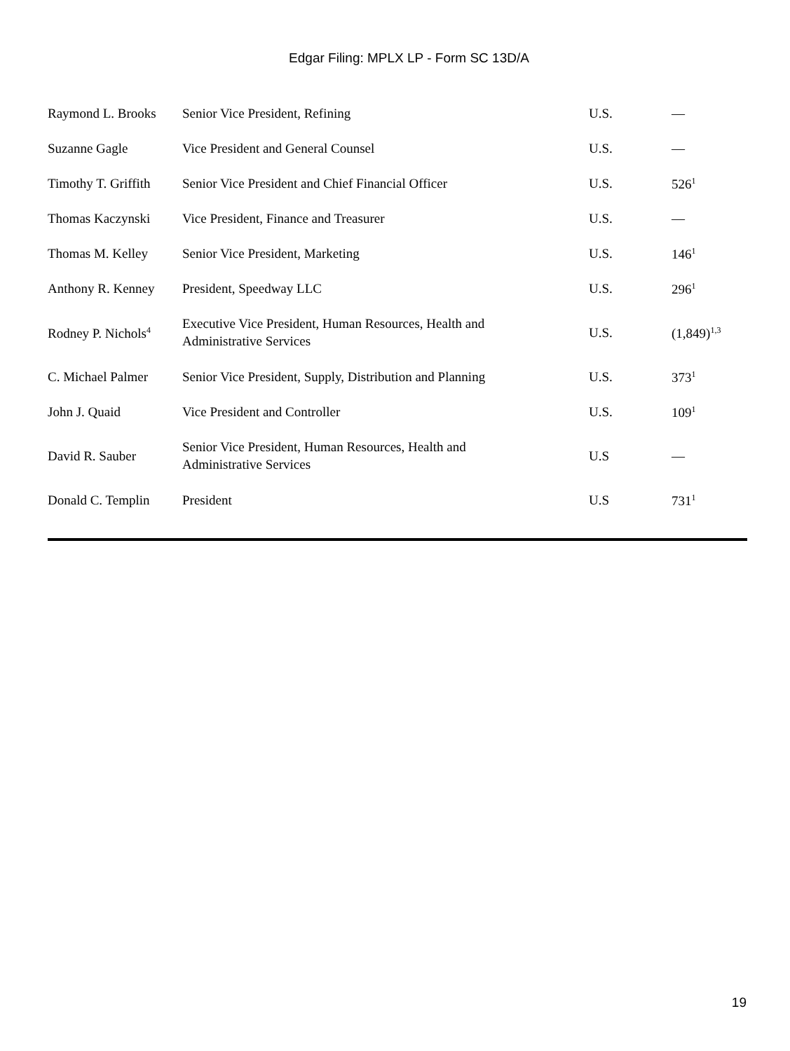Edgar Filing: MPLX LP - Form SC 13D/A
| Raymond L. Brooks | Senior Vice President, Refining | U.S. | — |
| Suzanne Gagle | Vice President and General Counsel | U.S. | — |
| Timothy T. Griffith | Senior Vice President and Chief Financial Officer | U.S. | 526<sup>1</sup> |
| Thomas Kaczynski | Vice President, Finance and Treasurer | U.S. | — |
| Thomas M. Kelley | Senior Vice President, Marketing | U.S. | 146<sup>1</sup> |
| Anthony R. Kenney | President, Speedway LLC | U.S. | 296<sup>1</sup> |
| Rodney P. Nichols<sup>4</sup> | Executive Vice President, Human Resources, Health and Administrative Services | U.S. | (1,849)<sup>1,3</sup> |
| C. Michael Palmer | Senior Vice President, Supply, Distribution and Planning | U.S. | 373<sup>1</sup> |
| John J. Quaid | Vice President and Controller | U.S. | 109<sup>1</sup> |
| David R. Sauber | Senior Vice President, Human Resources, Health and Administrative Services | U.S | — |
| Donald C. Templin | President | U.S | 731<sup>1</sup> |
19